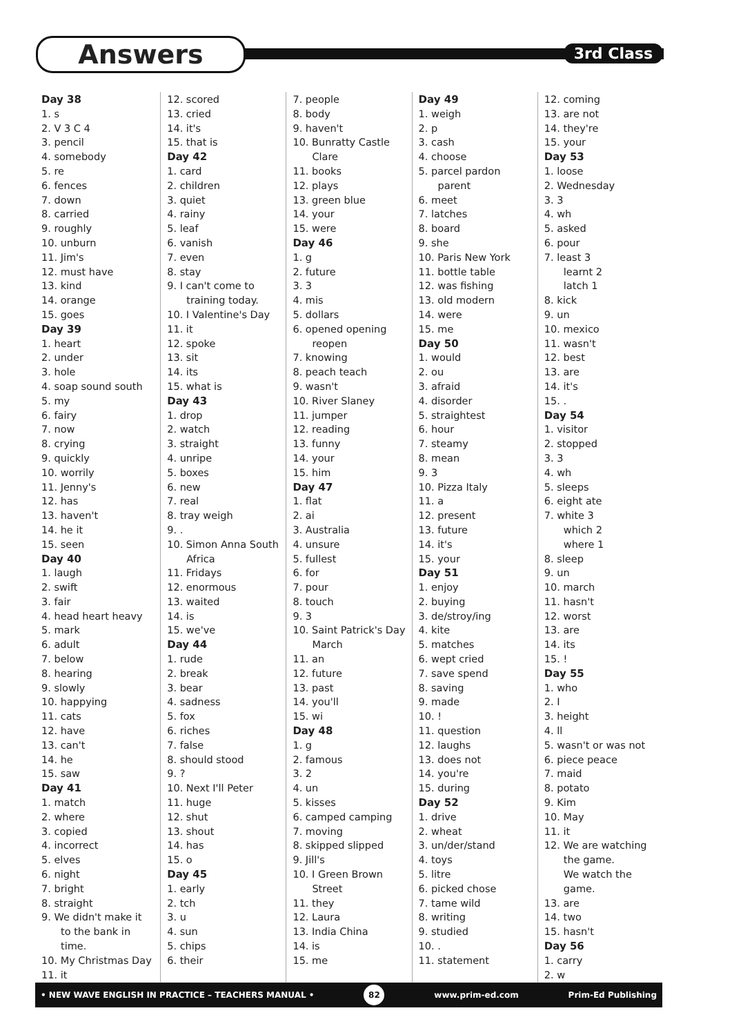Answers 3rd Class
Day 38
1. s
2. V 3 C 4
3. pencil
4. somebody
5. re
6. fences
7. down
8. carried
9. roughly
10. unburn
11. Jim's
12. must have
13. kind
14. orange
15. goes
Day 39
1. heart
2. under
3. hole
4. soap sound south
5. my
6. fairy
7. now
8. crying
9. quickly
10. worrily
11. Jenny's
12. has
13. haven't
14. he it
15. seen
Day 40
1. laugh
2. swift
3. fair
4. head heart heavy
5. mark
6. adult
7. below
8. hearing
9. slowly
10. happying
11. cats
12. have
13. can't
14. he
15. saw
Day 41
1. match
2. where
3. copied
4. incorrect
5. elves
6. night
7. bright
8. straight
9. We didn't make it to the bank in time.
10. My Christmas Day
11. it
12. scored
13. cried
14. it's
15. that is
Day 42
1. card
2. children
3. quiet
4. rainy
5. leaf
6. vanish
7. even
8. stay
9. I can't come to training today.
10. I Valentine's Day
11. it
12. spoke
13. sit
14. its
15. what is
Day 43
1. drop
2. watch
3. straight
4. unripe
5. boxes
6. new
7. real
8. tray weigh
9. .
10. Simon Anna South Africa
11. Fridays
12. enormous
13. waited
14. is
15. we've
Day 44
1. rude
2. break
3. bear
4. sadness
5. fox
6. riches
7. false
8. should stood
9. ?
10. Next I'll Peter
11. huge
12. shut
13. shout
14. has
15. o
Day 45
1. early
2. tch
3. u
4. sun
5. chips
6. their
7. people
8. body
9. haven't
10. Bunratty Castle Clare
11. books
12. plays
13. green blue
14. your
15. were
Day 46
1. g
2. future
3. 3
4. mis
5. dollars
6. opened opening reopen
7. knowing
8. peach teach
9. wasn't
10. River Slaney
11. jumper
12. reading
13. funny
14. your
15. him
Day 47
1. flat
2. ai
3. Australia
4. unsure
5. fullest
6. for
7. pour
8. touch
9. 3
10. Saint Patrick's Day March
11. an
12. future
13. past
14. you'll
15. wi
Day 48
1. g
2. famous
3. 2
4. un
5. kisses
6. camped camping
7. moving
8. skipped slipped
9. Jill's
10. I Green Brown Street
11. they
12. Laura
13. India China
14. is
15. me
Day 49
1. weigh
2. p
3. cash
4. choose
5. parcel pardon parent
6. meet
7. latches
8. board
9. she
10. Paris New York
11. bottle table
12. was fishing
13. old modern
14. were
15. me
Day 50
1. would
2. ou
3. afraid
4. disorder
5. straightest
6. hour
7. steamy
8. mean
9. 3
10. Pizza Italy
11. a
12. present
13. future
14. it's
15. your
Day 51
1. enjoy
2. buying
3. de/stroy/ing
4. kite
5. matches
6. wept cried
7. save spend
8. saving
9. made
10. !
11. question
12. laughs
13. does not
14. you're
15. during
Day 52
1. drive
2. wheat
3. un/der/stand
4. toys
5. litre
6. picked chose
7. tame wild
8. writing
9. studied
10. .
11. statement
12. coming
13. are not
14. they're
15. your
Day 53
1. loose
2. Wednesday
3. 3
4. wh
5. asked
6. pour
7. least 3
learnt 2
latch 1
8. kick
9. un
10. mexico
11. wasn't
12. best
13. are
14. it's
15. .
Day 54
1. visitor
2. stopped
3. 3
4. wh
5. sleeps
6. eight ate
7. white 3
which 2
where 1
8. sleep
9. un
10. march
11. hasn't
12. worst
13. are
14. its
15. !
Day 55
1. who
2. I
3. height
4. ll
5. wasn't or was not
6. piece peace
7. maid
8. potato
9. Kim
10. May
11. it
12. We are watching the game.
We watch the game.
13. are
14. two
15. hasn't
Day 56
1. carry
2. w
• NEW WAVE ENGLISH IN PRACTICE – TEACHERS MANUAL • 82 www.prim-ed.com Prim-Ed Publishing